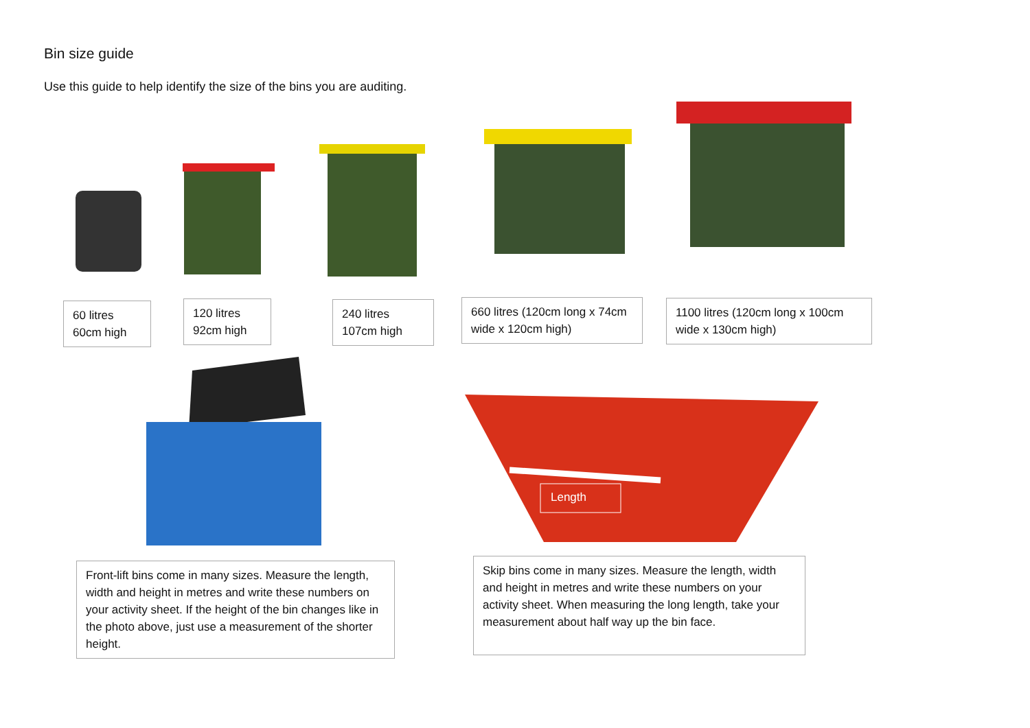Bin size guide
Use this guide to help identify the size of the bins you are auditing.
60 litres
60cm high
120 litres
92cm high
240 litres
107cm high
660 litres (120cm long x 74cm wide x 120cm high)
1100 litres (120cm long x 100cm wide x 130cm high)
Length
Front-lift bins come in many sizes. Measure the length, width and height in metres and write these numbers on your activity sheet. If the height of the bin changes like in the photo above, just use a measurement of the shorter height.
Skip bins come in many sizes. Measure the length, width and height in metres and write these numbers on your activity sheet. When measuring the long length, take your measurement about half way up the bin face.